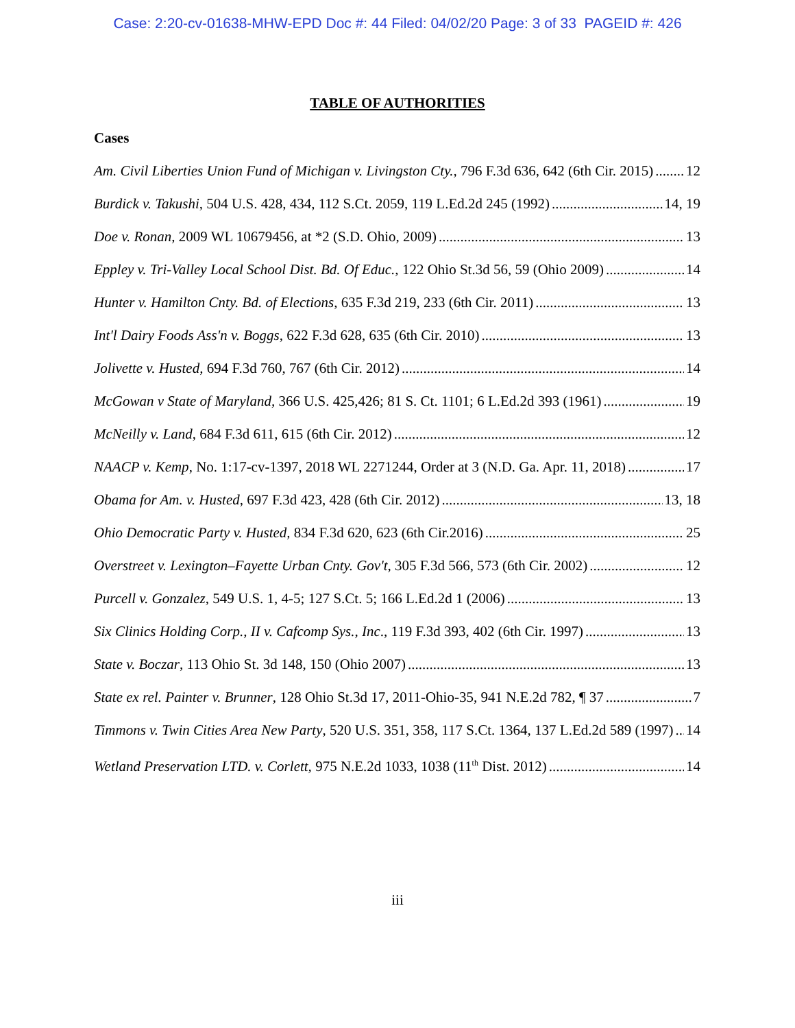Case: 2:20-cv-01638-MHW-EPD Doc #: 44 Filed: 04/02/20 Page: 3 of 33 PAGEID #: 426
TABLE OF AUTHORITIES
Cases
Am. Civil Liberties Union Fund of Michigan v. Livingston Cty., 796 F.3d 636, 642 (6th Cir. 2015) 12
Burdick v. Takushi, 504 U.S. 428, 434, 112 S.Ct. 2059, 119 L.Ed.2d 245 (1992) 14, 19
Doe v. Ronan, 2009 WL 10679456, at *2 (S.D. Ohio, 2009) 13
Eppley v. Tri-Valley Local School Dist. Bd. Of Educ., 122 Ohio St.3d 56, 59 (Ohio 2009) 14
Hunter v. Hamilton Cnty. Bd. of Elections, 635 F.3d 219, 233 (6th Cir. 2011) 13
Int'l Dairy Foods Ass'n v. Boggs, 622 F.3d 628, 635 (6th Cir. 2010) 13
Jolivette v. Husted, 694 F.3d 760, 767 (6th Cir. 2012) 14
McGowan v State of Maryland, 366 U.S. 425,426; 81 S. Ct. 1101; 6 L.Ed.2d 393 (1961) 19
McNeilly v. Land, 684 F.3d 611, 615 (6th Cir. 2012) 12
NAACP v. Kemp, No. 1:17-cv-1397, 2018 WL 2271244, Order at 3 (N.D. Ga. Apr. 11, 2018) 17
Obama for Am. v. Husted, 697 F.3d 423, 428 (6th Cir. 2012) 13, 18
Ohio Democratic Party v. Husted, 834 F.3d 620, 623 (6th Cir.2016) 25
Overstreet v. Lexington–Fayette Urban Cnty. Gov't, 305 F.3d 566, 573 (6th Cir. 2002) 12
Purcell v. Gonzalez, 549 U.S. 1, 4-5; 127 S.Ct. 5; 166 L.Ed.2d 1 (2006) 13
Six Clinics Holding Corp., II v. Cafcomp Sys., Inc., 119 F.3d 393, 402 (6th Cir. 1997) 13
State v. Boczar, 113 Ohio St. 3d 148, 150 (Ohio 2007) 13
State ex rel. Painter v. Brunner, 128 Ohio St.3d 17, 2011-Ohio-35, 941 N.E.2d 782, ¶ 37 7
Timmons v. Twin Cities Area New Party, 520 U.S. 351, 358, 117 S.Ct. 1364, 137 L.Ed.2d 589 (1997) 14
Wetland Preservation LTD. v. Corlett, 975 N.E.2d 1033, 1038 (11<sup>th</sup> Dist. 2012) 14
iii